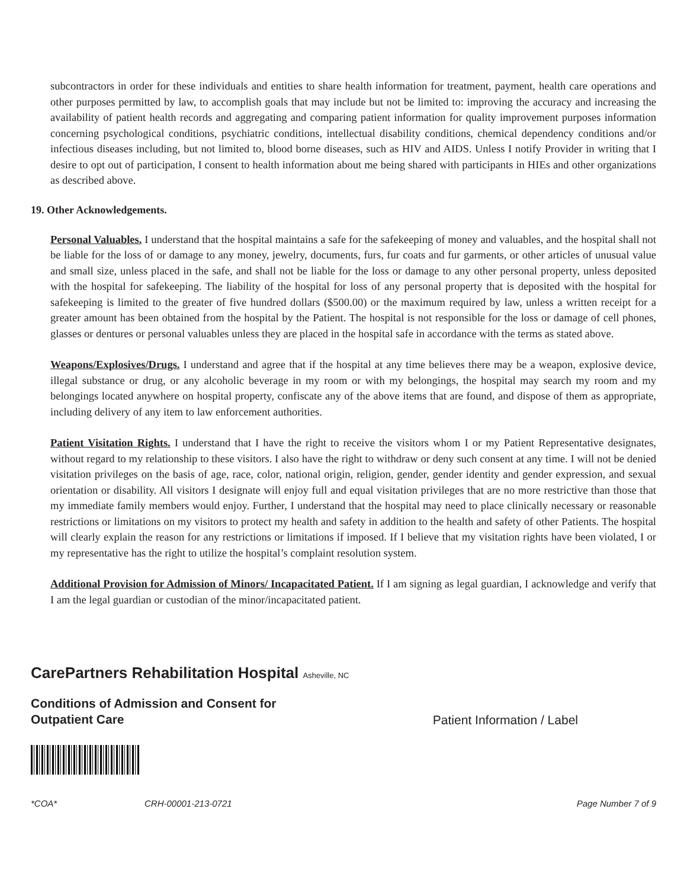subcontractors in order for these individuals and entities to share health information for treatment, payment, health care operations and other purposes permitted by law, to accomplish goals that may include but not be limited to: improving the accuracy and increasing the availability of patient health records and aggregating and comparing patient information for quality improvement purposes information concerning psychological conditions, psychiatric conditions, intellectual disability conditions, chemical dependency conditions and/or infectious diseases including, but not limited to, blood borne diseases, such as HIV and AIDS. Unless I notify Provider in writing that I desire to opt out of participation, I consent to health information about me being shared with participants in HIEs and other organizations as described above.
19. Other Acknowledgements.
Personal Valuables. I understand that the hospital maintains a safe for the safekeeping of money and valuables, and the hospital shall not be liable for the loss of or damage to any money, jewelry, documents, furs, fur coats and fur garments, or other articles of unusual value and small size, unless placed in the safe, and shall not be liable for the loss or damage to any other personal property, unless deposited with the hospital for safekeeping. The liability of the hospital for loss of any personal property that is deposited with the hospital for safekeeping is limited to the greater of five hundred dollars ($500.00) or the maximum required by law, unless a written receipt for a greater amount has been obtained from the hospital by the Patient. The hospital is not responsible for the loss or damage of cell phones, glasses or dentures or personal valuables unless they are placed in the hospital safe in accordance with the terms as stated above.
Weapons/Explosives/Drugs. I understand and agree that if the hospital at any time believes there may be a weapon, explosive device, illegal substance or drug, or any alcoholic beverage in my room or with my belongings, the hospital may search my room and my belongings located anywhere on hospital property, confiscate any of the above items that are found, and dispose of them as appropriate, including delivery of any item to law enforcement authorities.
Patient Visitation Rights. I understand that I have the right to receive the visitors whom I or my Patient Representative designates, without regard to my relationship to these visitors. I also have the right to withdraw or deny such consent at any time. I will not be denied visitation privileges on the basis of age, race, color, national origin, religion, gender, gender identity and gender expression, and sexual orientation or disability. All visitors I designate will enjoy full and equal visitation privileges that are no more restrictive than those that my immediate family members would enjoy. Further, I understand that the hospital may need to place clinically necessary or reasonable restrictions or limitations on my visitors to protect my health and safety in addition to the health and safety of other Patients. The hospital will clearly explain the reason for any restrictions or limitations if imposed. If I believe that my visitation rights have been violated, I or my representative has the right to utilize the hospital’s complaint resolution system.
Additional Provision for Admission of Minors/ Incapacitated Patient. If I am signing as legal guardian, I acknowledge and verify that I am the legal guardian or custodian of the minor/incapacitated patient.
CarePartners Rehabilitation Hospital Asheville, NC
Conditions of Admission and Consent for
Outpatient Care
Patient Information / Label
*COA* CRH-00001-213-0721 Page Number 7 of 9